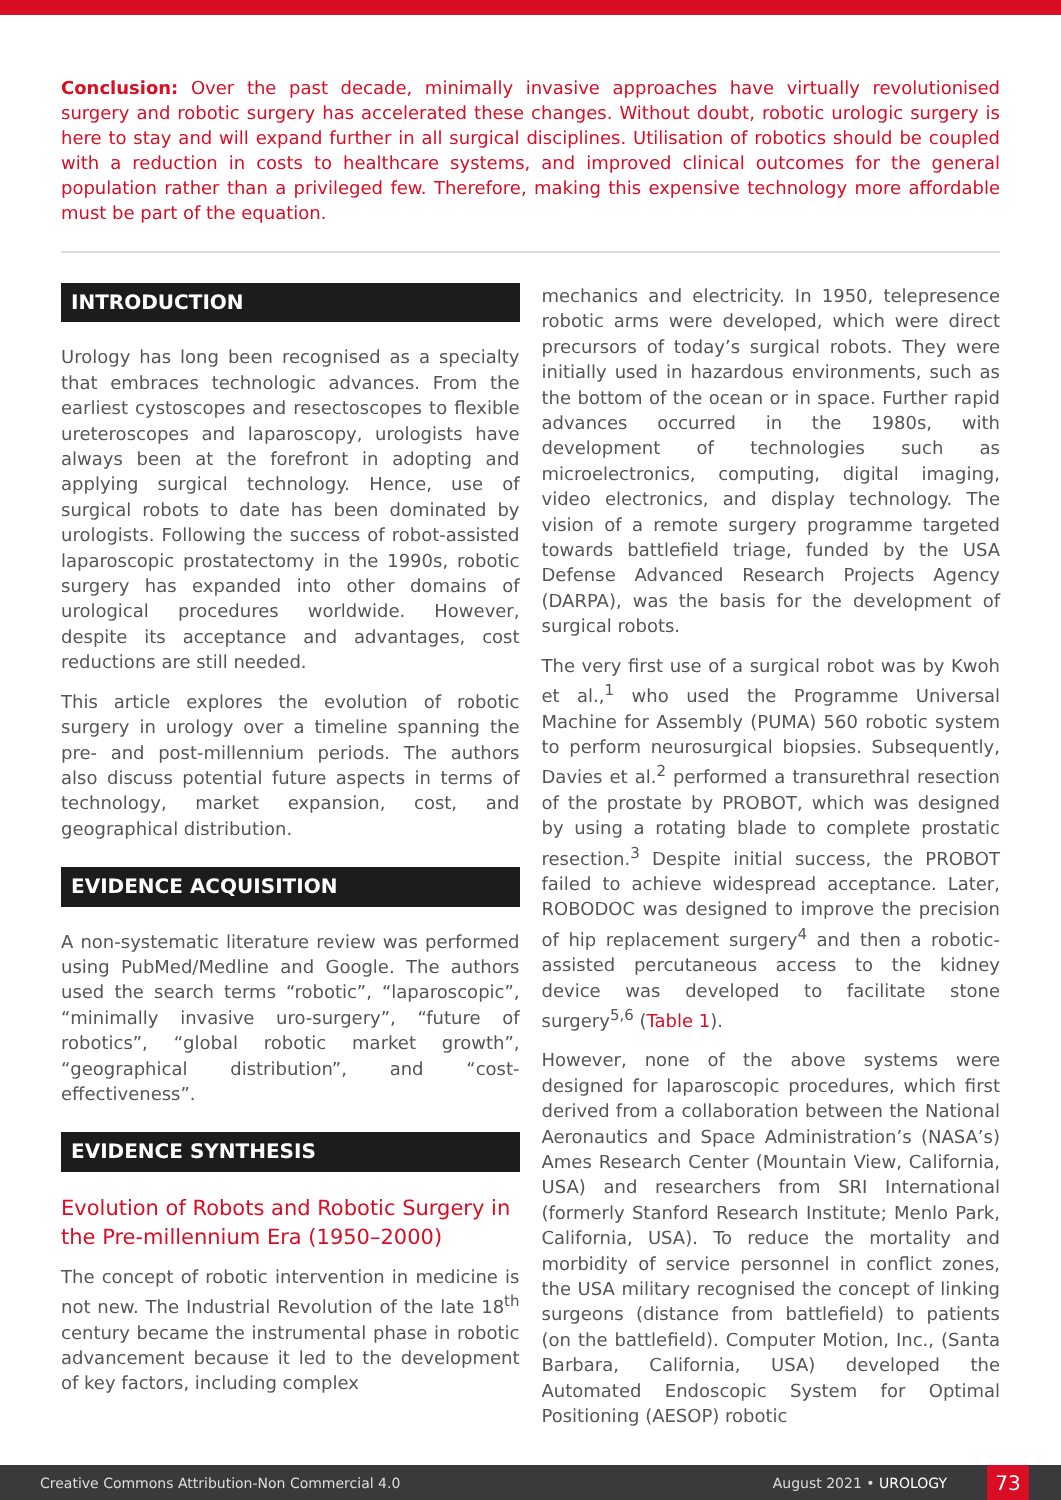Conclusion: Over the past decade, minimally invasive approaches have virtually revolutionised surgery and robotic surgery has accelerated these changes. Without doubt, robotic urologic surgery is here to stay and will expand further in all surgical disciplines. Utilisation of robotics should be coupled with a reduction in costs to healthcare systems, and improved clinical outcomes for the general population rather than a privileged few. Therefore, making this expensive technology more affordable must be part of the equation.
INTRODUCTION
Urology has long been recognised as a specialty that embraces technologic advances. From the earliest cystoscopes and resectoscopes to flexible ureteroscopes and laparoscopy, urologists have always been at the forefront in adopting and applying surgical technology. Hence, use of surgical robots to date has been dominated by urologists. Following the success of robot-assisted laparoscopic prostatectomy in the 1990s, robotic surgery has expanded into other domains of urological procedures worldwide. However, despite its acceptance and advantages, cost reductions are still needed.
This article explores the evolution of robotic surgery in urology over a timeline spanning the pre- and post-millennium periods. The authors also discuss potential future aspects in terms of technology, market expansion, cost, and geographical distribution.
EVIDENCE ACQUISITION
A non-systematic literature review was performed using PubMed/Medline and Google. The authors used the search terms “robotic”, “laparoscopic”, “minimally invasive uro-surgery”, “future of robotics”, “global robotic market growth”, “geographical distribution”, and “cost-effectiveness”.
EVIDENCE SYNTHESIS
Evolution of Robots and Robotic Surgery in the Pre-millennium Era (1950–2000)
The concept of robotic intervention in medicine is not new. The Industrial Revolution of the late 18<sup>th</sup> century became the instrumental phase in robotic advancement because it led to the development of key factors, including complex
mechanics and electricity. In 1950, telepresence robotic arms were developed, which were direct precursors of today’s surgical robots. They were initially used in hazardous environments, such as the bottom of the ocean or in space. Further rapid advances occurred in the 1980s, with development of technologies such as microelectronics, computing, digital imaging, video electronics, and display technology. The vision of a remote surgery programme targeted towards battlefield triage, funded by the USA Defense Advanced Research Projects Agency (DARPA), was the basis for the development of surgical robots.
The very first use of a surgical robot was by Kwoh et al.,<sup>1</sup> who used the Programme Universal Machine for Assembly (PUMA) 560 robotic system to perform neurosurgical biopsies. Subsequently, Davies et al.<sup>2</sup> performed a transurethral resection of the prostate by PROBOT, which was designed by using a rotating blade to complete prostatic resection.<sup>3</sup> Despite initial success, the PROBOT failed to achieve widespread acceptance. Later, ROBODOC was designed to improve the precision of hip replacement surgery<sup>4</sup> and then a robotic-assisted percutaneous access to the kidney device was developed to facilitate stone surgery<sup>5,6</sup> (Table 1).
However, none of the above systems were designed for laparoscopic procedures, which first derived from a collaboration between the National Aeronautics and Space Administration’s (NASA’s) Ames Research Center (Mountain View, California, USA) and researchers from SRI International (formerly Stanford Research Institute; Menlo Park, California, USA). To reduce the mortality and morbidity of service personnel in conflict zones, the USA military recognised the concept of linking surgeons (distance from battlefield) to patients (on the battlefield). Computer Motion, Inc., (Santa Barbara, California, USA) developed the Automated Endoscopic System for Optimal Positioning (AESOP) robotic
Creative Commons Attribution-Non Commercial 4.0 August 2021 • UROLOGY 73